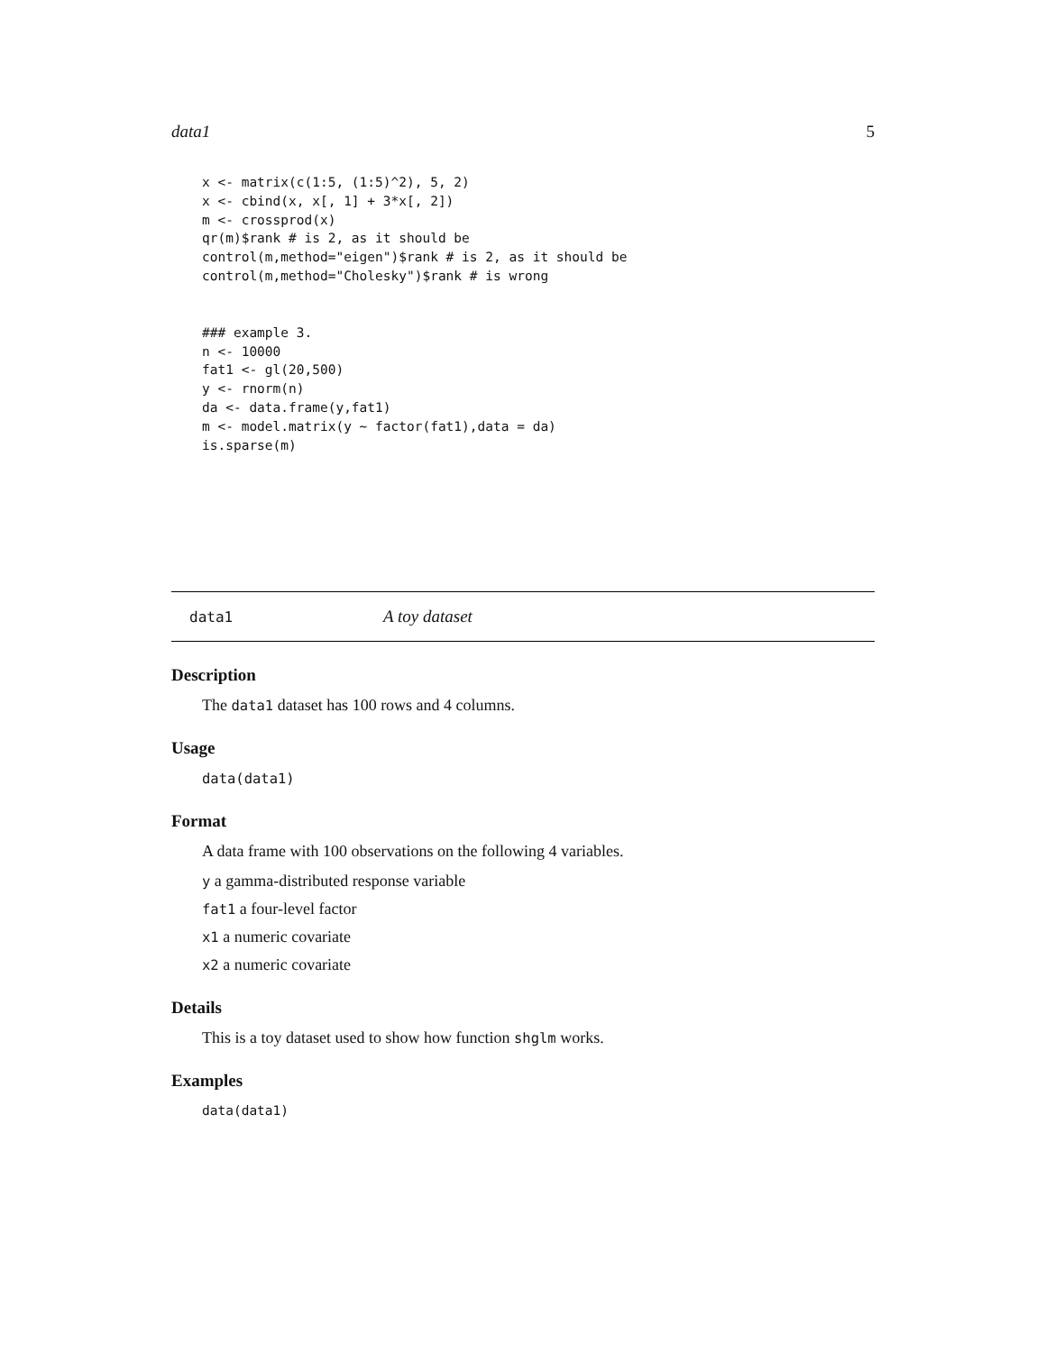data1 5
x <- matrix(c(1:5, (1:5)^2), 5, 2)
x <- cbind(x, x[, 1] + 3*x[, 2])
m <- crossprod(x)
qr(m)$rank # is 2, as it should be
control(m,method="eigen")$rank # is 2, as it should be
control(m,method="Cholesky")$rank # is wrong
### example 3.
n <- 10000
fat1 <- gl(20,500)
y <- rnorm(n)
da <- data.frame(y,fat1)
m <- model.matrix(y ~ factor(fat1),data = da)
is.sparse(m)
data1 A toy dataset
Description
The data1 dataset has 100 rows and 4 columns.
Usage
data(data1)
Format
A data frame with 100 observations on the following 4 variables.
y a gamma-distributed response variable
fat1 a four-level factor
x1 a numeric covariate
x2 a numeric covariate
Details
This is a toy dataset used to show how function shglm works.
Examples
data(data1)